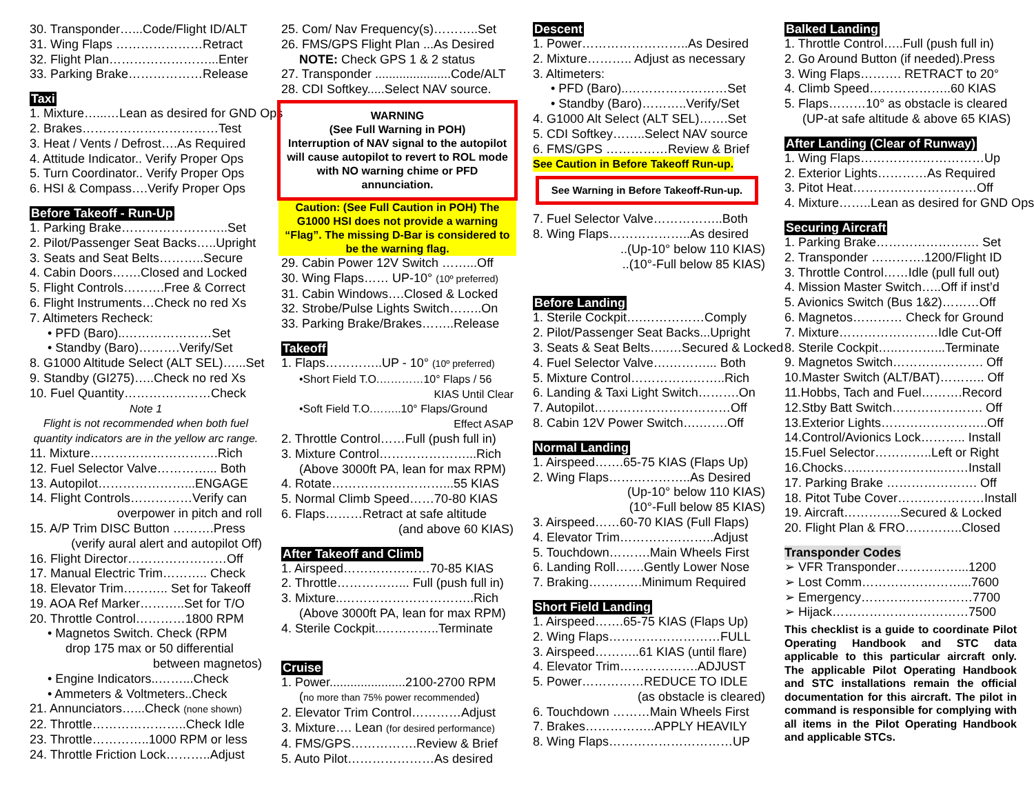30. Transponder…...Code/Flight ID/ALT
31. Wing Flaps …………………Retract
32. Flight Plan……………………...Enter
33. Parking Brake………………Release
Taxi
1. Mixture…...…Lean as desired for GND Ops
2. Brakes……………………………Test
3. Heat / Vents / Defrost….As Required
4. Attitude Indicator.. Verify Proper Ops
5. Turn Coordinator.. Verify Proper Ops
6. HSI & Compass….Verify Proper Ops
Before Takeoff - Run-Up
1. Parking Brake……………………..Set
2. Pilot/Passenger Seat Backs…..Upright
3. Seats and Seat Belts………..Secure
4. Cabin Doors…….Closed and Locked
5. Flight Controls……….Free & Correct
6. Flight Instruments…Check no red Xs
7. Altimeters Recheck:
• PFD (Baro)..…………………Set
• Standby (Baro)……….Verify/Set
8. G1000 Altitude Select (ALT SEL)…...Set
9. Standby (GI275)…..Check no red Xs
10. Fuel Quantity…………………Check
Note 1
Flight is not recommended when both fuel quantity indicators are in the yellow arc range.
11. Mixture………………………….Rich
12. Fuel Selector Valve…………... Both
13. Autopilot…………………...ENGAGE
14. Flight Controls……………Verify can
overpower in pitch and roll
15. A/P Trim DISC Button ……….Press
(verify aural alert and autopilot Off)
16. Flight Director……………………Off
17. Manual Electric Trim……….. Check
18. Elevator Trim……….. Set for Takeoff
19. AOA Ref Marker………..Set for T/O
20. Throttle Control…………1800 RPM
• Magnetos Switch. Check (RPM
drop 175 max or 50 differential
between magnetos)
• Engine Indicators..……...Check
• Ammeters & Voltmeters..Check
21. Annunciators…...Check (none shown)
22. Throttle…………………..Check Idle
23. Throttle…………..1000 RPM or less
24. Throttle Friction Lock………..Adjust
25. Com/ Nav Frequency(s)………..Set
26. FMS/GPS Flight Plan ...As Desired
NOTE: Check GPS 1 & 2 status
27. Transponder ......................Code/ALT
28. CDI Softkey.....Select NAV source.
WARNING
(See Full Warning in POH)
Interruption of NAV signal to the autopilot will cause autopilot to revert to ROL mode with NO warning chime or PFD annunciation.
Caution: (See Full Caution in POH) The G1000 HSI does not provide a warning “Flag”. The missing D-Bar is considered to be the warning flag.
29. Cabin Power 12V Switch ……...Off
30. Wing Flaps…… UP-10° (10º preferred)
31. Cabin Windows….Closed & Locked
32. Strobe/Pulse Lights Switch……..On
33. Parking Brake/Brakes……..Release
Takeoff
1. Flaps…………..UP - 10° (10º preferred)
•Short Field T.O.…………10° Flaps / 56
KIAS Until Clear
•Soft Field T.O.……..10° Flaps/Ground
Effect ASAP
2. Throttle Control……Full (push full in)
3. Mixture Control…………………...Rich
(Above 3000ft PA, lean for max RPM)
4. Rotate………………………...55 KIAS
5. Normal Climb Speed……70-80 KIAS
6. Flaps………Retract at safe altitude
(and above 60 KIAS)
After Takeoff and Climb
1. Airspeed…………………70-85 KIAS
2. Throttle……………... Full (push full in)
3. Mixture..…………………………..Rich
(Above 3000ft PA, lean for max RPM)
4. Sterile Cockpit..…………..Terminate
Cruise
1. Power......................2100-2700 RPM
(no more than 75% power recommended)
2. Elevator Trim Control…………Adjust
3. Mixture…. Lean (for desired performance)
4. FMS/GPS…………….Review & Brief
5. Auto Pilot…………………As desired
Descent
1. Power……………………..As Desired
2. Mixture……….. Adjust as necessary
3. Altimeters:
• PFD (Baro)..……………………Set
• Standby (Baro)………..Verify/Set
4. G1000 Alt Select (ALT SEL)…….Set
5. CDI Softkey……..Select NAV source
6. FMS/GPS ……………Review & Brief
See Caution in Before Takeoff Run-up.
See Warning in Before Takeoff-Run-up.
7. Fuel Selector Valve……………..Both
8. Wing Flaps………………..As desired
..(Up-10° below 110 KIAS)
..(10°-Full below 85 KIAS)
Before Landing
1. Sterile Cockpit….……………Comply
2. Pilot/Passenger Seat Backs...Upright
3. Seats & Seat Belts…..…Secured & Locked
4. Fuel Selector Valve….………... Both
5. Mixture Control…………………..Rich
6. Landing & Taxi Light Switch……….On
7. Autopilot……………………………Off
8. Cabin 12V Power Switch….…….Off
Normal Landing
1. Airspeed…….65-75 KIAS (Flaps Up)
2. Wing Flaps………………..As Desired
(Up-10° below 110 KIAS)
(10°-Full below 85 KIAS)
3. Airspeed……60-70 KIAS (Full Flaps)
4. Elevator Trim…………………..Adjust
5. Touchdown……….Main Wheels First
6. Landing Roll…….Gently Lower Nose
7. Braking………….Minimum Required
Short Field Landing
1. Airspeed…….65-75 KIAS (Flaps Up)
2. Wing Flaps………………………FULL
3. Airspeed………..61 KIAS (until flare)
4. Elevator Trim……………….ADJUST
5. Power……………REDUCE TO IDLE
(as obstacle is cleared)
6. Touchdown ………Main Wheels First
7. Brakes……………..APPLY HEAVILY
8. Wing Flaps…………………………UP
Balked Landing
1. Throttle Control…..Full (push full in)
2. Go Around Button (if needed).Press
3. Wing Flaps………. RETRACT to 20°
4. Climb Speed………………..60 KIAS
5. Flaps………10° as obstacle is cleared
(UP-at safe altitude & above 65 KIAS)
After Landing (Clear of Runway)
1. Wing Flaps…………………………Up
2. Exterior Lights…………As Required
3. Pitot Heat…………………………Off
4. Mixture……..Lean as desired for GND Ops
Securing Aircraft
1. Parking Brake……………………. Set
2. Transponder ………….1200/Flight ID
3. Throttle Control……Idle (pull full out)
4. Mission Master Switch…..Off if inst’d
5. Avionics Switch (Bus 1&2)………Off
6. Magnetos………… Check for Ground
7. Mixture……………………Idle Cut-Off
8. Sterile Cockpit…..………...Terminate
9. Magnetos Switch…………………. Off
10.Master Switch (ALT/BAT)……….. Off
11.Hobbs, Tach and Fuel……….Record
12.Stby Batt Switch…………………. Off
13.Exterior Lights……………………..Off
14.Control/Avionics Lock……….. Install
15.Fuel Selector…………..Left or Right
16.Chocks…..………………..……Install
17. Parking Brake …………………. Off
18. Pitot Tube Cover…………………Install
19. Aircraft…………..Secured & Locked
20. Flight Plan & FRO…………..Closed
Transponder Codes
➢ VFR Transponder……………...1200
➢ Lost Comm……………………...7600
➢ Emergency………………………7700
➢ Hijack……………………………7500
This checklist is a guide to coordinate Pilot Operating Handbook and STC data applicable to this particular aircraft only. The applicable Pilot Operating Handbook and STC installations remain the official documentation for this aircraft. The pilot in command is responsible for complying with all items in the Pilot Operating Handbook and applicable STCs.